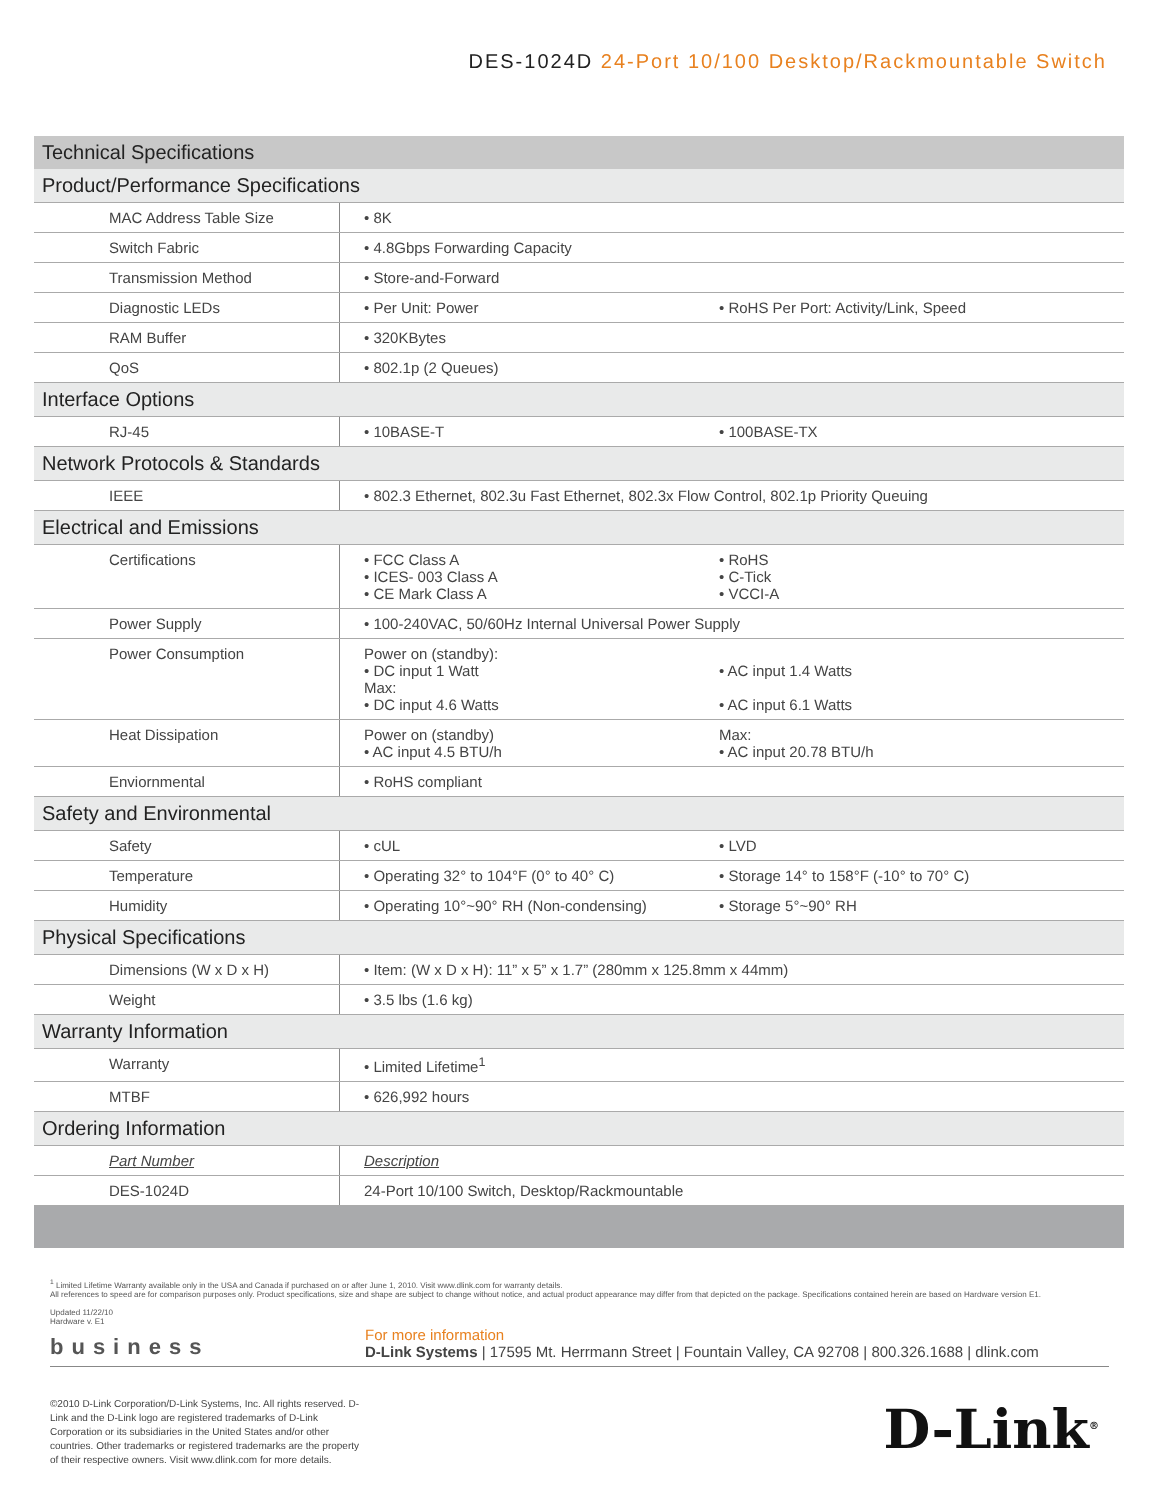DES-1024D 24-Port 10/100 Desktop/Rackmountable Switch
| Technical Specifications | | |
| --- | --- | --- |
| Product/Performance Specifications | | |
| MAC Address Table Size | • 8K | |
| Switch Fabric | • 4.8Gbps Forwarding Capacity | |
| Transmission Method | • Store-and-Forward | |
| Diagnostic LEDs | • Per Unit: Power | • RoHS Per Port: Activity/Link, Speed |
| RAM Buffer | • 320KBytes | |
| QoS | • 802.1p (2 Queues) | |
| Interface Options | | |
| RJ-45 | • 10BASE-T | • 100BASE-TX |
| Network Protocols & Standards | | |
| IEEE | • 802.3 Ethernet, 802.3u Fast Ethernet, 802.3x Flow Control, 802.1p Priority Queuing | |
| Electrical and Emissions | | |
| Certifications | • FCC Class A • ICES- 003 Class A • CE Mark Class A | • RoHS • C-Tick • VCCI-A |
| Power Supply | • 100-240VAC, 50/60Hz Internal Universal Power Supply | |
| Power Consumption | Power on (standby): • DC input 1 Watt Max: • DC input 4.6 Watts | • AC input 1.4 Watts • AC input 6.1 Watts |
| Heat Dissipation | Power on (standby) • AC input 4.5 BTU/h | Max: • AC input 20.78 BTU/h |
| Enviornmental | • RoHS compliant | |
| Safety and Environmental | | |
| Safety | • cUL | • LVD |
| Temperature | • Operating 32° to 104°F (0° to 40° C) | • Storage 14° to 158°F (-10° to 70° C) |
| Humidity | • Operating 10°~90° RH (Non-condensing) | • Storage 5°~90° RH |
| Physical Specifications | | |
| Dimensions (W x D x H) | • Item: (W x D x H): 11” x 5” x 1.7” (280mm x 125.8mm x 44mm) | |
| Weight | • 3.5 lbs (1.6 kg) | |
| Warranty Information | | |
| Warranty | • Limited Lifetime<sup>1</sup> | |
| MTBF | • 626,992 hours | |
| Ordering Information | | |
| Part Number | Description | |
| DES-1024D | 24-Port 10/100 Switch, Desktop/Rackmountable | |
<sup>1</sup> Limited Lifetime Warranty available only in the USA and Canada if purchased on or after June 1, 2010. Visit www.dlink.com for warranty details.
All references to speed are for comparison purposes only. Product specifications, size and shape are subject to change without notice, and actual product appearance may differ from that depicted on the package. Specifications contained herein are based on Hardware version E1.
Updated 11/22/10
Hardware v. E1
business
For more information
D-Link Systems | 17595 Mt. Herrmann Street | Fountain Valley, CA 92708 | 800.326.1688 | dlink.com
©2010 D-Link Corporation/D-Link Systems, Inc. All rights reserved. D-Link and the D-Link logo are registered trademarks of D-Link Corporation or its subsidiaries in the United States and/or other countries. Other trademarks or registered trademarks are the property of their respective owners. Visit www.dlink.com for more details.
D-Link<sup>®</sup>